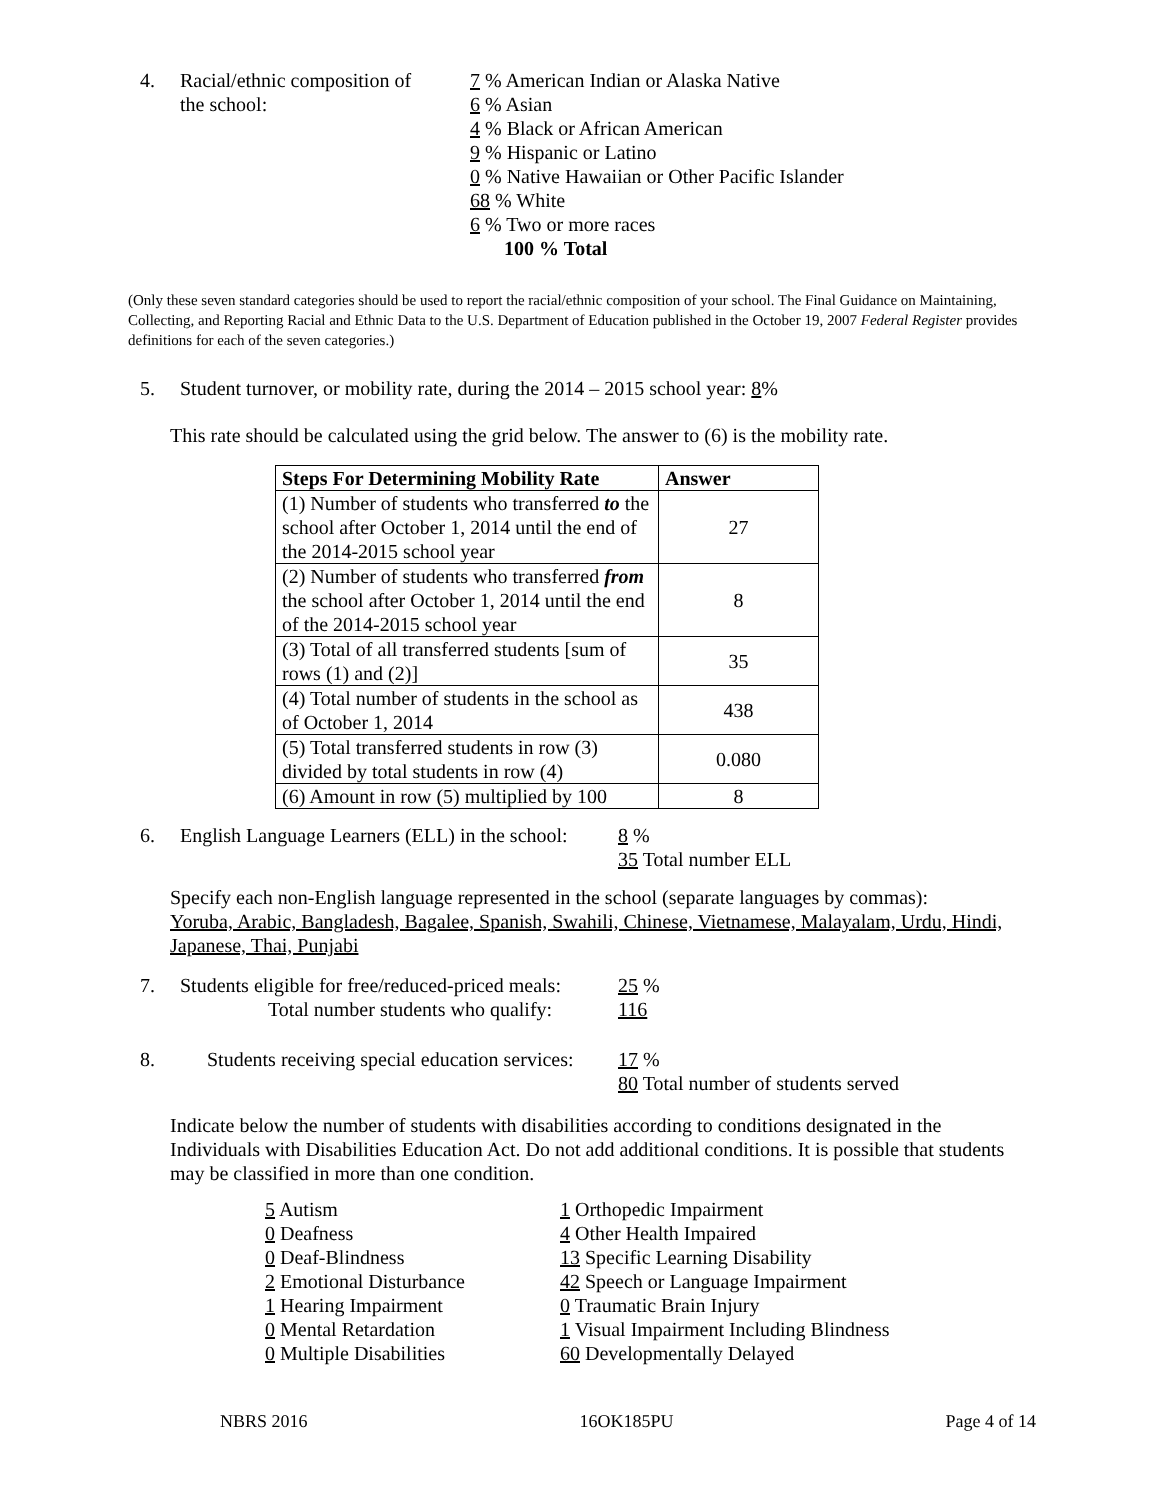4. Racial/ethnic composition of
the school:
7 % American Indian or Alaska Native
6 % Asian
4 % Black or African American
9 % Hispanic or Latino
0 % Native Hawaiian or Other Pacific Islander
68 % White
6 % Two or more races
100 % Total
(Only these seven standard categories should be used to report the racial/ethnic composition of your school. The Final Guidance on Maintaining, Collecting, and Reporting Racial and Ethnic Data to the U.S. Department of Education published in the October 19, 2007 Federal Register provides definitions for each of the seven categories.)
5. Student turnover, or mobility rate, during the 2014 – 2015 school year: 8%
This rate should be calculated using the grid below. The answer to (6) is the mobility rate.
| Steps For Determining Mobility Rate | Answer |
| --- | --- |
| (1) Number of students who transferred to the school after October 1, 2014 until the end of the 2014-2015 school year | 27 |
| (2) Number of students who transferred from the school after October 1, 2014 until the end of the 2014-2015 school year | 8 |
| (3) Total of all transferred students [sum of rows (1) and (2)] | 35 |
| (4) Total number of students in the school as of October 1, 2014 | 438 |
| (5) Total transferred students in row (3) divided by total students in row (4) | 0.080 |
| (6) Amount in row (5) multiplied by 100 | 8 |
6. English Language Learners (ELL) in the school:
8 %
35 Total number ELL
Specify each non-English language represented in the school (separate languages by commas):
Yoruba, Arabic, Bangladesh, Bagalee, Spanish, Swahili, Chinese, Vietnamese, Malayalam, Urdu, Hindi, Japanese, Thai, Punjabi
7. Students eligible for free/reduced-priced meals:
Total number students who qualify:
25 %
116
8. Students receiving special education services:
17 %
80 Total number of students served
Indicate below the number of students with disabilities according to conditions designated in the Individuals with Disabilities Education Act. Do not add additional conditions. It is possible that students may be classified in more than one condition.
5 Autism
0 Deafness
0 Deaf-Blindness
2 Emotional Disturbance
1 Hearing Impairment
0 Mental Retardation
0 Multiple Disabilities
1 Orthopedic Impairment
4 Other Health Impaired
13 Specific Learning Disability
42 Speech or Language Impairment
0 Traumatic Brain Injury
1 Visual Impairment Including Blindness
60 Developmentally Delayed
NBRS 2016 16OK185PU Page 4 of 14